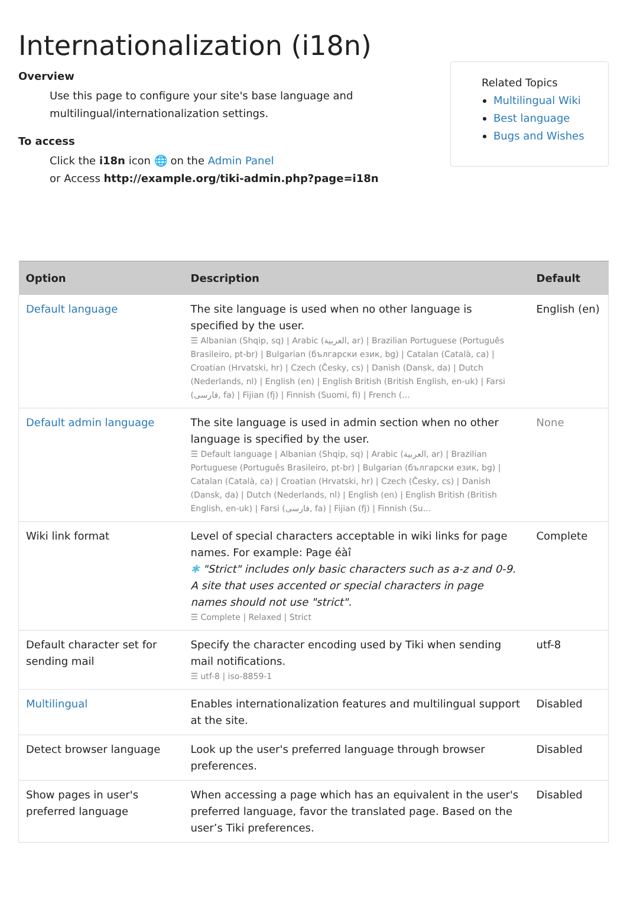Internationalization (i18n)
Overview
Use this page to configure your site's base language and
multilingual/internationalization settings.
To access
Click the i18n icon 🌐 on the Admin Panel
or Access http://example.org/tiki-admin.php?page=i18n
Related Topics
Multilingual Wiki
Best language
Bugs and Wishes
| Option | Description | Default |
| --- | --- | --- |
| Default language | The site language is used when no other language is specified by the user. ☰ Albanian (Shqip, sq) / Arabic (العربية, ar) / Brazilian Portuguese (Português Brasileiro, pt-br) / Bulgarian (български език, bg) / Catalan (Català, ca) / Croatian (Hrvatski, hr) / Czech (Česky, cs) / Danish (Dansk, da) / Dutch (Nederlands, nl) / English (en) / English British (British English, en-uk) / Farsi (فارسی, fa) / Fijian (fj) / Finnish (Suomi, fi) / French (... | English (en) |
| Default admin language | The site language is used in admin section when no other language is specified by the user. ☰ Default language / Albanian (Shqip, sq) / Arabic (العربية, ar) / Brazilian Portuguese (Português Brasileiro, pt-br) / Bulgarian (български език, bg) / Catalan (Català, ca) / Croatian (Hrvatski, hr) / Czech (Česky, cs) / Danish (Dansk, da) / Dutch (Nederlands, nl) / English (en) / English British (British English, en-uk) / Farsi (فارسی, fa) / Fijian (fj) / Finnish (Su... | None |
| Wiki link format | Level of special characters acceptable in wiki links for page names. For example: Page éàî ✱ "Strict" includes only basic characters such as a-z and 0-9. A site that uses accented or special characters in page names should not use "strict". ☰ Complete / Relaxed / Strict | Complete |
| Default character set for sending mail | Specify the character encoding used by Tiki when sending mail notifications. ☰ utf-8 / iso-8859-1 | utf-8 |
| Multilingual | Enables internationalization features and multilingual support at the site. | Disabled |
| Detect browser language | Look up the user's preferred language through browser preferences. | Disabled |
| Show pages in user's preferred language | When accessing a page which has an equivalent in the user's preferred language, favor the translated page. Based on the user’s Tiki preferences. | Disabled |